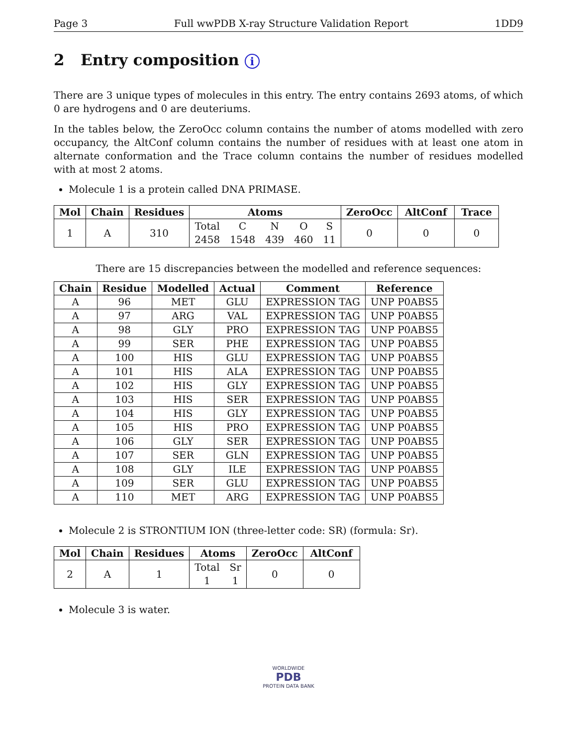Page 3 Full wwPDB X-ray Structure Validation Report 1DD9
2 Entry composition i
There are 3 unique types of molecules in this entry. The entry contains 2693 atoms, of which 0 are hydrogens and 0 are deuteriums.
In the tables below, the ZeroOcc column contains the number of atoms modelled with zero occupancy, the AltConf column contains the number of residues with at least one atom in alternate conformation and the Trace column contains the number of residues modelled with at most 2 atoms.
Molecule 1 is a protein called DNA PRIMASE.
| Mol | Chain | Residues | Atoms | | | | | ZeroOcc | AltConf | Trace |
| --- | --- | --- | --- | --- | --- | --- | --- | --- | --- | --- |
| 1 | A | 310 | Total 2458 | C 1548 | N 439 | O 460 | S 11 | 0 | 0 | 0 |
There are 15 discrepancies between the modelled and reference sequences:
| Chain | Residue | Modelled | Actual | Comment | Reference |
| --- | --- | --- | --- | --- | --- |
| A | 96 | MET | GLU | EXPRESSION TAG | UNP P0ABS5 |
| A | 97 | ARG | VAL | EXPRESSION TAG | UNP P0ABS5 |
| A | 98 | GLY | PRO | EXPRESSION TAG | UNP P0ABS5 |
| A | 99 | SER | PHE | EXPRESSION TAG | UNP P0ABS5 |
| A | 100 | HIS | GLU | EXPRESSION TAG | UNP P0ABS5 |
| A | 101 | HIS | ALA | EXPRESSION TAG | UNP P0ABS5 |
| A | 102 | HIS | GLY | EXPRESSION TAG | UNP P0ABS5 |
| A | 103 | HIS | SER | EXPRESSION TAG | UNP P0ABS5 |
| A | 104 | HIS | GLY | EXPRESSION TAG | UNP P0ABS5 |
| A | 105 | HIS | PRO | EXPRESSION TAG | UNP P0ABS5 |
| A | 106 | GLY | SER | EXPRESSION TAG | UNP P0ABS5 |
| A | 107 | SER | GLN | EXPRESSION TAG | UNP P0ABS5 |
| A | 108 | GLY | ILE | EXPRESSION TAG | UNP P0ABS5 |
| A | 109 | SER | GLU | EXPRESSION TAG | UNP P0ABS5 |
| A | 110 | MET | ARG | EXPRESSION TAG | UNP P0ABS5 |
Molecule 2 is STRONTIUM ION (three-letter code: SR) (formula: Sr).
| Mol | Chain | Residues | Atoms | | ZeroOcc | AltConf |
| --- | --- | --- | --- | --- | --- | --- |
| 2 | A | 1 | Total 1 | Sr 1 | 0 | 0 |
Molecule 3 is water.
WORLDWIDE
PDB
PROTEIN DATA BANK